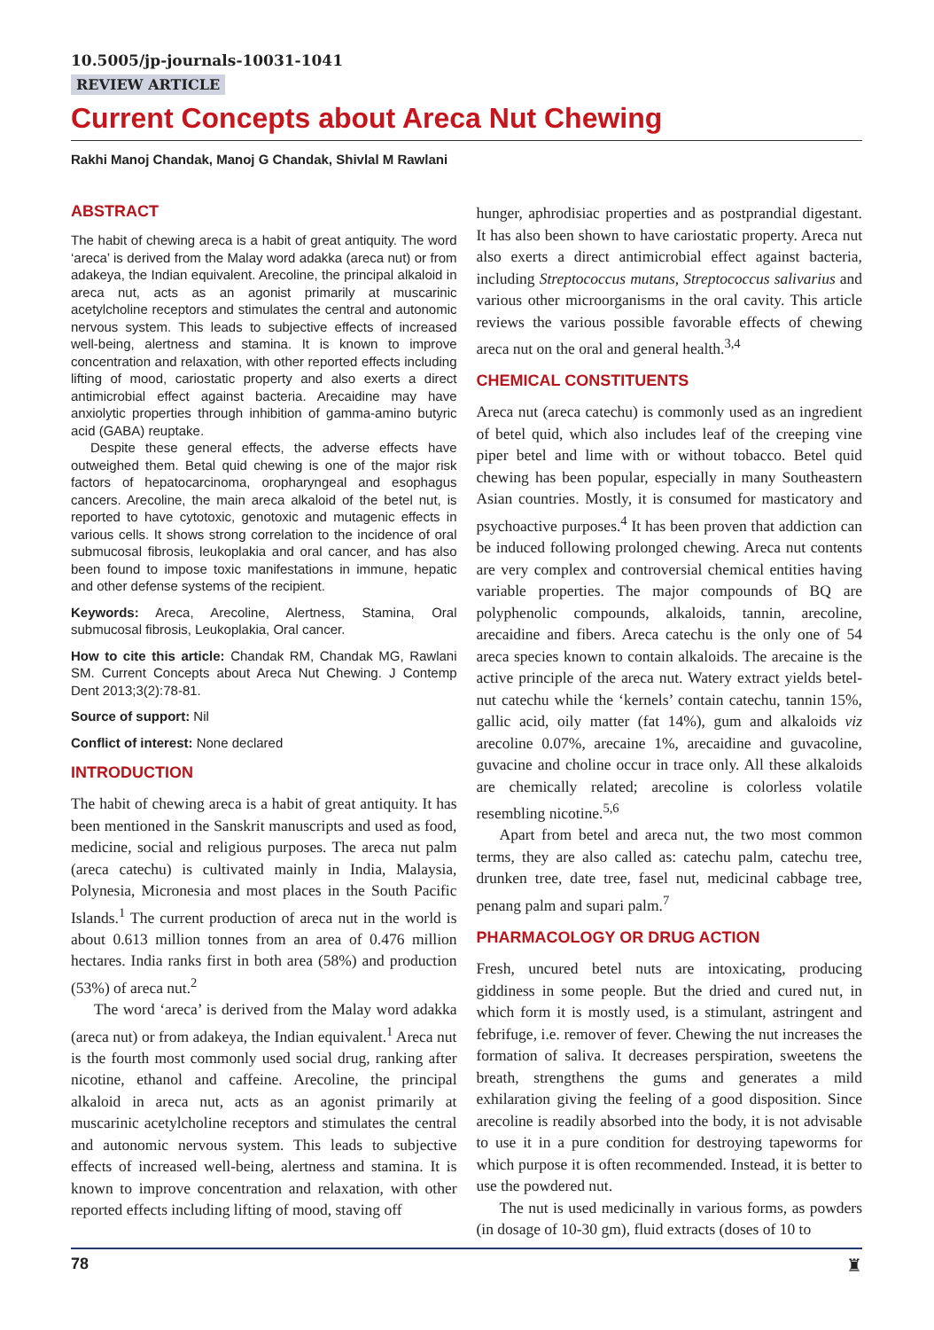10.5005/jp-journals-10031-1041
REVIEW ARTICLE
Current Concepts about Areca Nut Chewing
Rakhi Manoj Chandak, Manoj G Chandak, Shivlal M Rawlani
ABSTRACT
The habit of chewing areca is a habit of great antiquity. The word ‘areca’ is derived from the Malay word adakka (areca nut) or from adakeya, the Indian equivalent. Arecoline, the principal alkaloid in areca nut, acts as an agonist primarily at muscarinic acetylcholine receptors and stimulates the central and autonomic nervous system. This leads to subjective effects of increased well-being, alertness and stamina. It is known to improve concentration and relaxation, with other reported effects including lifting of mood, cariostatic property and also exerts a direct antimicrobial effect against bacteria. Arecaidine may have anxiolytic properties through inhibition of gamma-amino butyric acid (GABA) reuptake.
Despite these general effects, the adverse effects have outweighed them. Betal quid chewing is one of the major risk factors of hepatocarcinoma, oropharyngeal and esophagus cancers. Arecoline, the main areca alkaloid of the betel nut, is reported to have cytotoxic, genotoxic and mutagenic effects in various cells. It shows strong correlation to the incidence of oral submucosal fibrosis, leukoplakia and oral cancer, and has also been found to impose toxic manifestations in immune, hepatic and other defense systems of the recipient.
Keywords: Areca, Arecoline, Alertness, Stamina, Oral submucosal fibrosis, Leukoplakia, Oral cancer.
How to cite this article: Chandak RM, Chandak MG, Rawlani SM. Current Concepts about Areca Nut Chewing. J Contemp Dent 2013;3(2):78-81.
Source of support: Nil
Conflict of interest: None declared
INTRODUCTION
The habit of chewing areca is a habit of great antiquity. It has been mentioned in the Sanskrit manuscripts and used as food, medicine, social and religious purposes. The areca nut palm (areca catechu) is cultivated mainly in India, Malaysia, Polynesia, Micronesia and most places in the South Pacific Islands.<sup>1</sup> The current production of areca nut in the world is about 0.613 million tonnes from an area of 0.476 million hectares. India ranks first in both area (58%) and production (53%) of areca nut.<sup>2</sup>
The word ‘areca’ is derived from the Malay word adakka (areca nut) or from adakeya, the Indian equivalent.<sup>1</sup> Areca nut is the fourth most commonly used social drug, ranking after nicotine, ethanol and caffeine. Arecoline, the principal alkaloid in areca nut, acts as an agonist primarily at muscarinic acetylcholine receptors and stimulates the central and autonomic nervous system. This leads to subjective effects of increased well-being, alertness and stamina. It is known to improve concentration and relaxation, with other reported effects including lifting of mood, staving off
hunger, aphrodisiac properties and as postprandial digestant. It has also been shown to have cariostatic property. Areca nut also exerts a direct antimicrobial effect against bacteria, including Streptococcus mutans, Streptococcus salivarius and various other microorganisms in the oral cavity. This article reviews the various possible favorable effects of chewing areca nut on the oral and general health.<sup>3,4</sup>
CHEMICAL CONSTITUENTS
Areca nut (areca catechu) is commonly used as an ingredient of betel quid, which also includes leaf of the creeping vine piper betel and lime with or without tobacco. Betel quid chewing has been popular, especially in many Southeastern Asian countries. Mostly, it is consumed for masticatory and psychoactive purposes.<sup>4</sup> It has been proven that addiction can be induced following prolonged chewing. Areca nut contents are very complex and controversial chemical entities having variable properties. The major compounds of BQ are polyphenolic compounds, alkaloids, tannin, arecoline, arecaidine and fibers. Areca catechu is the only one of 54 areca species known to contain alkaloids. The arecaine is the active principle of the areca nut. Watery extract yields betel-nut catechu while the ‘kernels’ contain catechu, tannin 15%, gallic acid, oily matter (fat 14%), gum and alkaloids viz arecoline 0.07%, arecaine 1%, arecaidine and guvacoline, guvacine and choline occur in trace only. All these alkaloids are chemically related; arecoline is colorless volatile resembling nicotine.<sup>5,6</sup>
Apart from betel and areca nut, the two most common terms, they are also called as: catechu palm, catechu tree, drunken tree, date tree, fasel nut, medicinal cabbage tree, penang palm and supari palm.<sup>7</sup>
PHARMACOLOGY OR DRUG ACTION
Fresh, uncured betel nuts are intoxicating, producing giddiness in some people. But the dried and cured nut, in which form it is mostly used, is a stimulant, astringent and febrifuge, i.e. remover of fever. Chewing the nut increases the formation of saliva. It decreases perspiration, sweetens the breath, strengthens the gums and generates a mild exhilaration giving the feeling of a good disposition. Since arecoline is readily absorbed into the body, it is not advisable to use it in a pure condition for destroying tapeworms for which purpose it is often recommended. Instead, it is better to use the powdered nut.
The nut is used medicinally in various forms, as powders (in dosage of 10-30 gm), fluid extracts (doses of 10 to
78 ♜